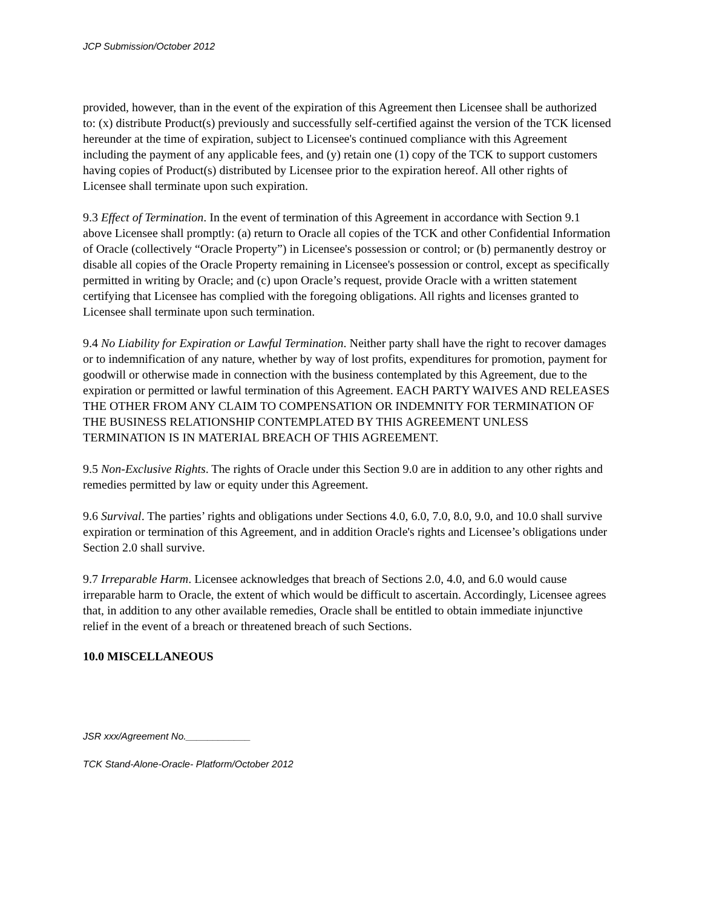JCP Submission/October 2012
provided, however, than in the event of the expiration of this Agreement then Licensee shall be authorized to: (x) distribute Product(s) previously and successfully self-certified against the version of the TCK licensed hereunder at the time of expiration, subject to Licensee's continued compliance with this Agreement including the payment of any applicable fees, and (y) retain one (1) copy of the TCK to support customers having copies of Product(s) distributed by Licensee prior to the expiration hereof. All other rights of Licensee shall terminate upon such expiration.
9.3 Effect of Termination. In the event of termination of this Agreement in accordance with Section 9.1 above Licensee shall promptly: (a) return to Oracle all copies of the TCK and other Confidential Information of Oracle (collectively “Oracle Property”) in Licensee's possession or control; or (b) permanently destroy or disable all copies of the Oracle Property remaining in Licensee's possession or control, except as specifically permitted in writing by Oracle; and (c) upon Oracle’s request, provide Oracle with a written statement certifying that Licensee has complied with the foregoing obligations. All rights and licenses granted to Licensee shall terminate upon such termination.
9.4 No Liability for Expiration or Lawful Termination. Neither party shall have the right to recover damages or to indemnification of any nature, whether by way of lost profits, expenditures for promotion, payment for goodwill or otherwise made in connection with the business contemplated by this Agreement, due to the expiration or permitted or lawful termination of this Agreement. EACH PARTY WAIVES AND RELEASES THE OTHER FROM ANY CLAIM TO COMPENSATION OR INDEMNITY FOR TERMINATION OF THE BUSINESS RELATIONSHIP CONTEMPLATED BY THIS AGREEMENT UNLESS TERMINATION IS IN MATERIAL BREACH OF THIS AGREEMENT.
9.5 Non-Exclusive Rights. The rights of Oracle under this Section 9.0 are in addition to any other rights and remedies permitted by law or equity under this Agreement.
9.6 Survival. The parties’ rights and obligations under Sections 4.0, 6.0, 7.0, 8.0, 9.0, and 10.0 shall survive expiration or termination of this Agreement, and in addition Oracle's rights and Licensee’s obligations under Section 2.0 shall survive.
9.7 Irreparable Harm. Licensee acknowledges that breach of Sections 2.0, 4.0, and 6.0 would cause irreparable harm to Oracle, the extent of which would be difficult to ascertain. Accordingly, Licensee agrees that, in addition to any other available remedies, Oracle shall be entitled to obtain immediate injunctive relief in the event of a breach or threatened breach of such Sections.
10.0 MISCELLANEOUS
JSR xxx/Agreement No.____________
TCK Stand-Alone-Oracle- Platform/October 2012